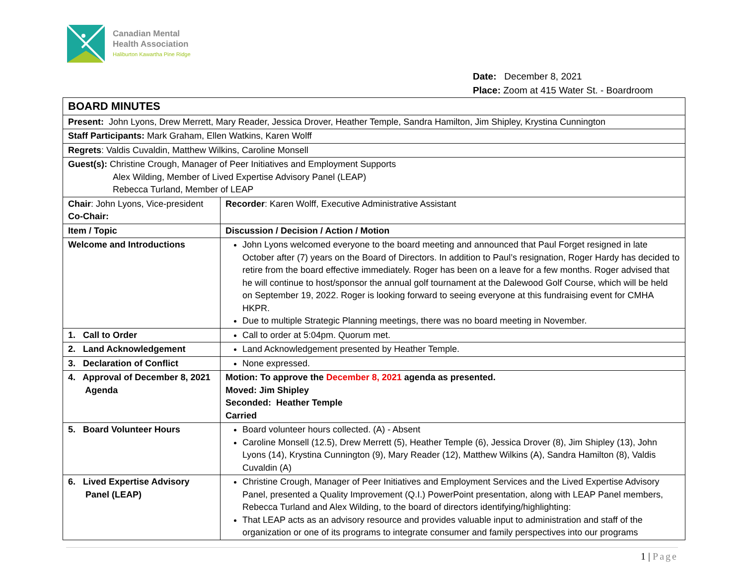Canadian Mental
Health Association
Haliburton Kawartha Pine Ridge
Date: December 8, 2021
Place: Zoom at 415 Water St. - Boardroom
| BOARD MINUTES | |
| Present: John Lyons, Drew Merrett, Mary Reader, Jessica Drover, Heather Temple, Sandra Hamilton, Jim Shipley, Krystina Cunnington | |
| Staff Participants: Mark Graham, Ellen Watkins, Karen Wolff | |
| Regrets : Valdis Cuvaldin, Matthew Wilkins, Caroline Monsell | |
| Guest(s): Christine Crough, Manager of Peer Initiatives and Employment Supports Alex Wilding, Member of Lived Expertise Advisory Panel (LEAP) Rebecca Turland, Member of LEAP | |
| Chair : John Lyons, Vice-president Co-Chair: | Recorder : Karen Wolff, Executive Administrative Assistant |
| Item / Topic | Discussion / Decision / Action / Motion |
| Welcome and Introductions | John Lyons welcomed everyone to the board meeting and announced that Paul Forget resigned in late October after (7) years on the Board of Directors. In addition to Paul’s resignation, Roger Hardy has decided to retire from the board effective immediately. Roger has been on a leave for a few months. Roger advised that he will continue to host/sponsor the annual golf tournament at the Dalewood Golf Course, which will be held on September 19, 2022. Roger is looking forward to seeing everyone at this fundraising event for CMHA HKPR. Due to multiple Strategic Planning meetings, there was no board meeting in November. |
| 1. Call to Order | Call to order at 5:04pm. Quorum met. |
| 2. Land Acknowledgement | Land Acknowledgement presented by Heather Temple. |
| 3. Declaration of Conflict | None expressed. |
| 4. Approval of December 8, 2021 Agenda | Motion: To approve the December 8, 2021 agenda as presented. Moved: Jim Shipley Seconded: Heather Temple Carried |
| 5. Board Volunteer Hours | Board volunteer hours collected. (A) - Absent Caroline Monsell (12.5), Drew Merrett (5), Heather Temple (6), Jessica Drover (8), Jim Shipley (13), John Lyons (14), Krystina Cunnington (9), Mary Reader (12), Matthew Wilkins (A), Sandra Hamilton (8), Valdis Cuvaldin (A) |
| 6. Lived Expertise Advisory Panel (LEAP) | Christine Crough, Manager of Peer Initiatives and Employment Services and the Lived Expertise Advisory Panel, presented a Quality Improvement (Q.I.) PowerPoint presentation, along with LEAP Panel members, Rebecca Turland and Alex Wilding, to the board of directors identifying/highlighting: That LEAP acts as an advisory resource and provides valuable input to administration and staff of the organization or one of its programs to integrate consumer and family perspectives into our programs |
1 | Page